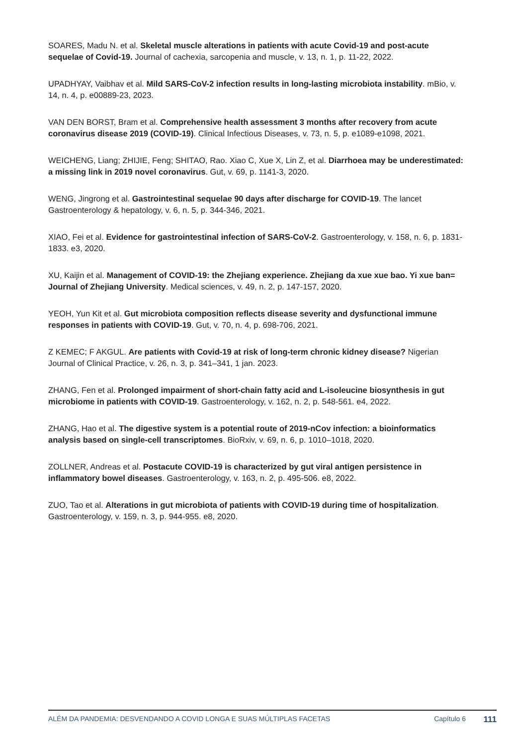SOARES, Madu N. et al. Skeletal muscle alterations in patients with acute Covid-19 and post-acute sequelae of Covid-19. Journal of cachexia, sarcopenia and muscle, v. 13, n. 1, p. 11-22, 2022.
UPADHYAY, Vaibhav et al. Mild SARS-CoV-2 infection results in long-lasting microbiota instability. mBio, v. 14, n. 4, p. e00889-23, 2023.
VAN DEN BORST, Bram et al. Comprehensive health assessment 3 months after recovery from acute coronavirus disease 2019 (COVID-19). Clinical Infectious Diseases, v. 73, n. 5, p. e1089-e1098, 2021.
WEICHENG, Liang; ZHIJIE, Feng; SHITAO, Rao. Xiao C, Xue X, Lin Z, et al. Diarrhoea may be underestimated: a missing link in 2019 novel coronavirus. Gut, v. 69, p. 1141-3, 2020.
WENG, Jingrong et al. Gastrointestinal sequelae 90 days after discharge for COVID-19. The lancet Gastroenterology & hepatology, v. 6, n. 5, p. 344-346, 2021.
XIAO, Fei et al. Evidence for gastrointestinal infection of SARS-CoV-2. Gastroenterology, v. 158, n. 6, p. 1831-1833. e3, 2020.
XU, Kaijin et al. Management of COVID-19: the Zhejiang experience. Zhejiang da xue xue bao. Yi xue ban= Journal of Zhejiang University. Medical sciences, v. 49, n. 2, p. 147-157, 2020.
YEOH, Yun Kit et al. Gut microbiota composition reflects disease severity and dysfunctional immune responses in patients with COVID-19. Gut, v. 70, n. 4, p. 698-706, 2021.
Z KEMEC; F AKGUL. Are patients with Covid-19 at risk of long-term chronic kidney disease? Nigerian Journal of Clinical Practice, v. 26, n. 3, p. 341–341, 1 jan. 2023.
ZHANG, Fen et al. Prolonged impairment of short-chain fatty acid and L-isoleucine biosynthesis in gut microbiome in patients with COVID-19. Gastroenterology, v. 162, n. 2, p. 548-561. e4, 2022.
ZHANG, Hao et al. The digestive system is a potential route of 2019-nCov infection: a bioinformatics analysis based on single-cell transcriptomes. BioRxiv, v. 69, n. 6, p. 1010–1018, 2020.
ZOLLNER, Andreas et al. Postacute COVID-19 is characterized by gut viral antigen persistence in inflammatory bowel diseases. Gastroenterology, v. 163, n. 2, p. 495-506. e8, 2022.
ZUO, Tao et al. Alterations in gut microbiota of patients with COVID-19 during time of hospitalization. Gastroenterology, v. 159, n. 3, p. 944-955. e8, 2020.
ALÉM DA PANDEMIA: DESVENDANDO A COVID LONGA E SUAS MÚLTIPLAS FACETAS Capítulo 6
111